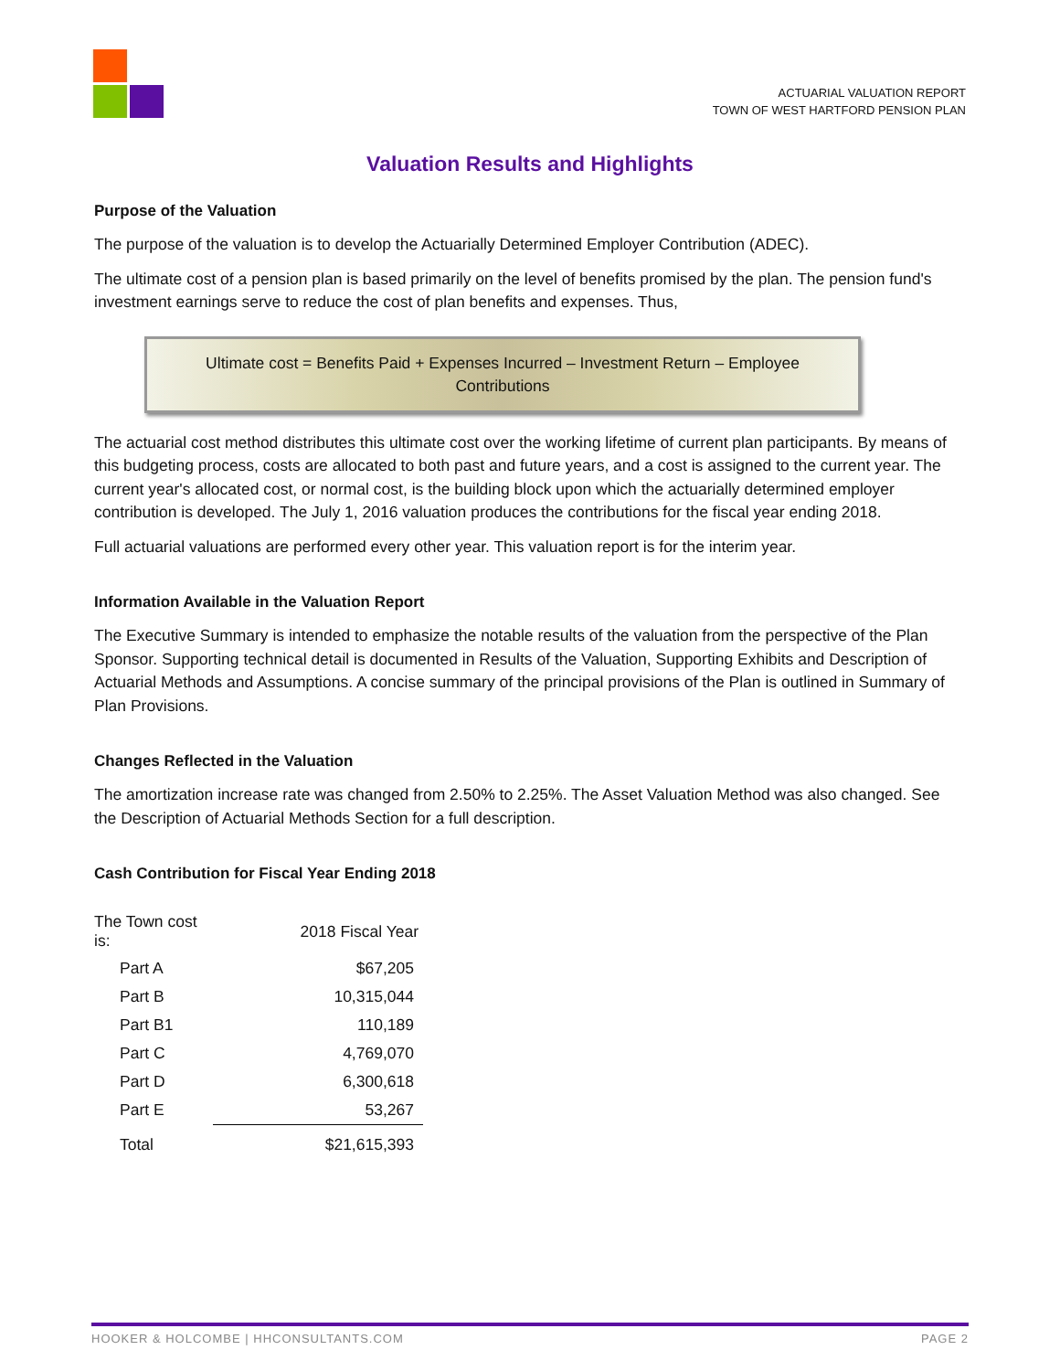ACTUARIAL VALUATION REPORT
TOWN OF WEST HARTFORD PENSION PLAN
Valuation Results and Highlights
Purpose of the Valuation
The purpose of the valuation is to develop the Actuarially Determined Employer Contribution (ADEC).
The ultimate cost of a pension plan is based primarily on the level of benefits promised by the plan. The pension fund's investment earnings serve to reduce the cost of plan benefits and expenses. Thus,
Ultimate cost = Benefits Paid + Expenses Incurred – Investment Return – Employee Contributions
The actuarial cost method distributes this ultimate cost over the working lifetime of current plan participants. By means of this budgeting process, costs are allocated to both past and future years, and a cost is assigned to the current year. The current year's allocated cost, or normal cost, is the building block upon which the actuarially determined employer contribution is developed. The July 1, 2016 valuation produces the contributions for the fiscal year ending 2018.
Full actuarial valuations are performed every other year. This valuation report is for the interim year.
Information Available in the Valuation Report
The Executive Summary is intended to emphasize the notable results of the valuation from the perspective of the Plan Sponsor. Supporting technical detail is documented in Results of the Valuation, Supporting Exhibits and Description of Actuarial Methods and Assumptions. A concise summary of the principal provisions of the Plan is outlined in Summary of Plan Provisions.
Changes Reflected in the Valuation
The amortization increase rate was changed from 2.50% to 2.25%. The Asset Valuation Method was also changed. See the Description of Actuarial Methods Section for a full description.
Cash Contribution for Fiscal Year Ending 2018
| The Town cost is: | | 2018 Fiscal Year |
| Part A | | $67,205 |
| Part B | | 10,315,044 |
| Part B1 | | 110,189 |
| Part C | | 4,769,070 |
| Part D | | 6,300,618 |
| Part E | | 53,267 |
| Total | | $21,615,393 |
HOOKER & HOLCOMBE | HHCONSULTANTS.COM PAGE 2